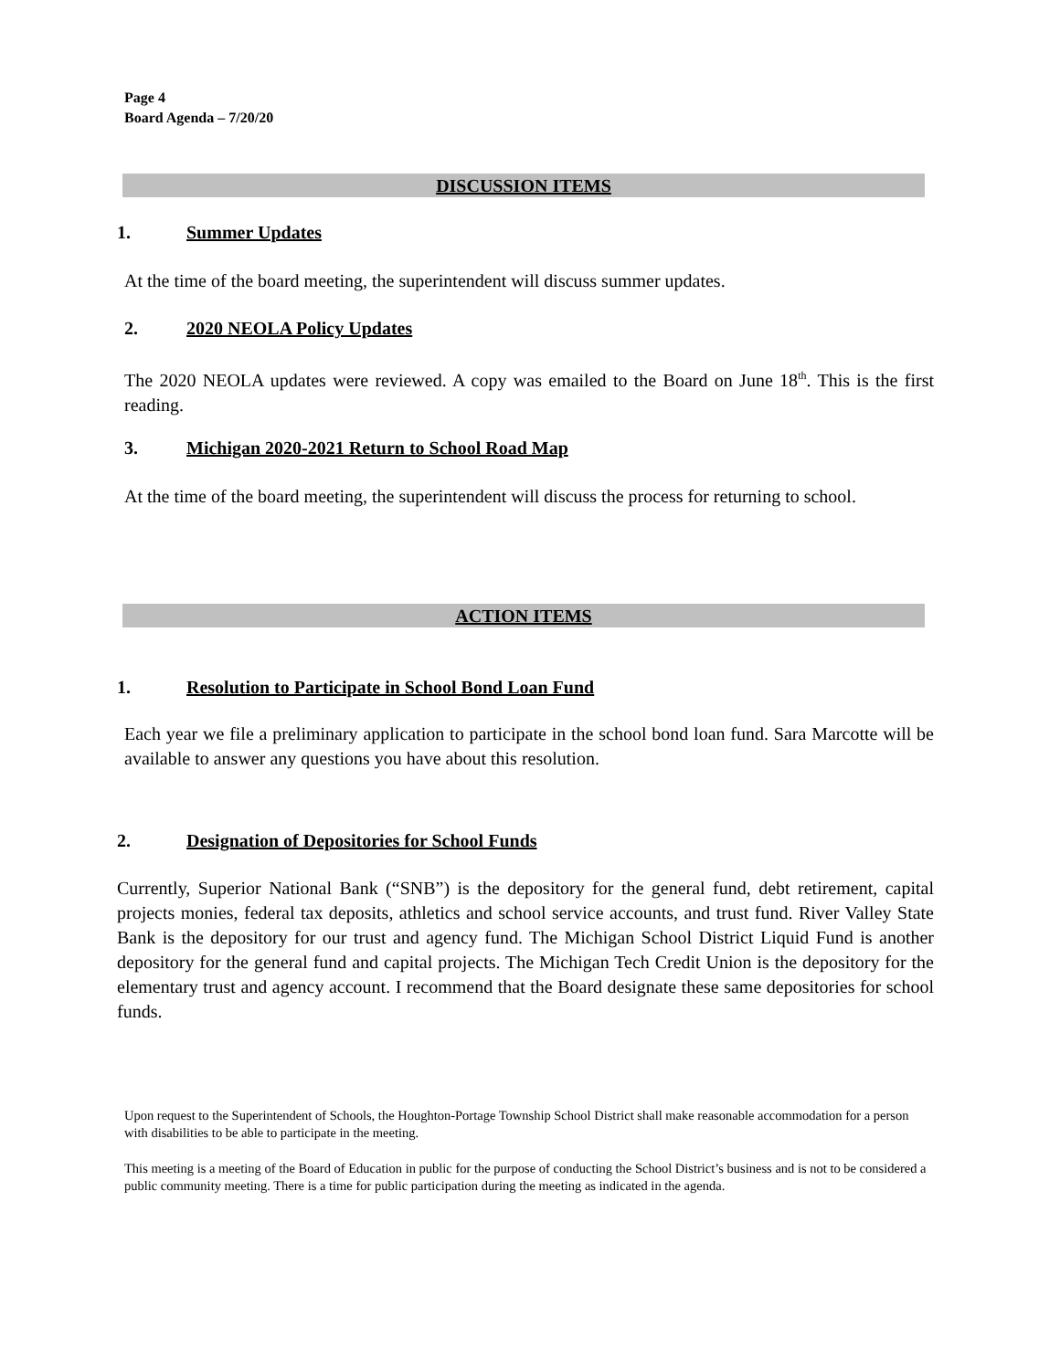Page 4
Board Agenda – 7/20/20
DISCUSSION ITEMS
1. Summer Updates
At the time of the board meeting, the superintendent will discuss summer updates.
2. 2020 NEOLA Policy Updates
The 2020 NEOLA updates were reviewed. A copy was emailed to the Board on June 18<sup>th</sup>. This is the first reading.
3. Michigan 2020-2021 Return to School Road Map
At the time of the board meeting, the superintendent will discuss the process for returning to school.
ACTION ITEMS
1. Resolution to Participate in School Bond Loan Fund
Each year we file a preliminary application to participate in the school bond loan fund. Sara Marcotte will be available to answer any questions you have about this resolution.
2. Designation of Depositories for School Funds
Currently, Superior National Bank (“SNB”) is the depository for the general fund, debt retirement, capital projects monies, federal tax deposits, athletics and school service accounts, and trust fund. River Valley State Bank is the depository for our trust and agency fund. The Michigan School District Liquid Fund is another depository for the general fund and capital projects. The Michigan Tech Credit Union is the depository for the elementary trust and agency account. I recommend that the Board designate these same depositories for school funds.
Upon request to the Superintendent of Schools, the Houghton-Portage Township School District shall make reasonable accommodation for a person with disabilities to be able to participate in the meeting.
This meeting is a meeting of the Board of Education in public for the purpose of conducting the School District’s business and is not to be considered a public community meeting. There is a time for public participation during the meeting as indicated in the agenda.